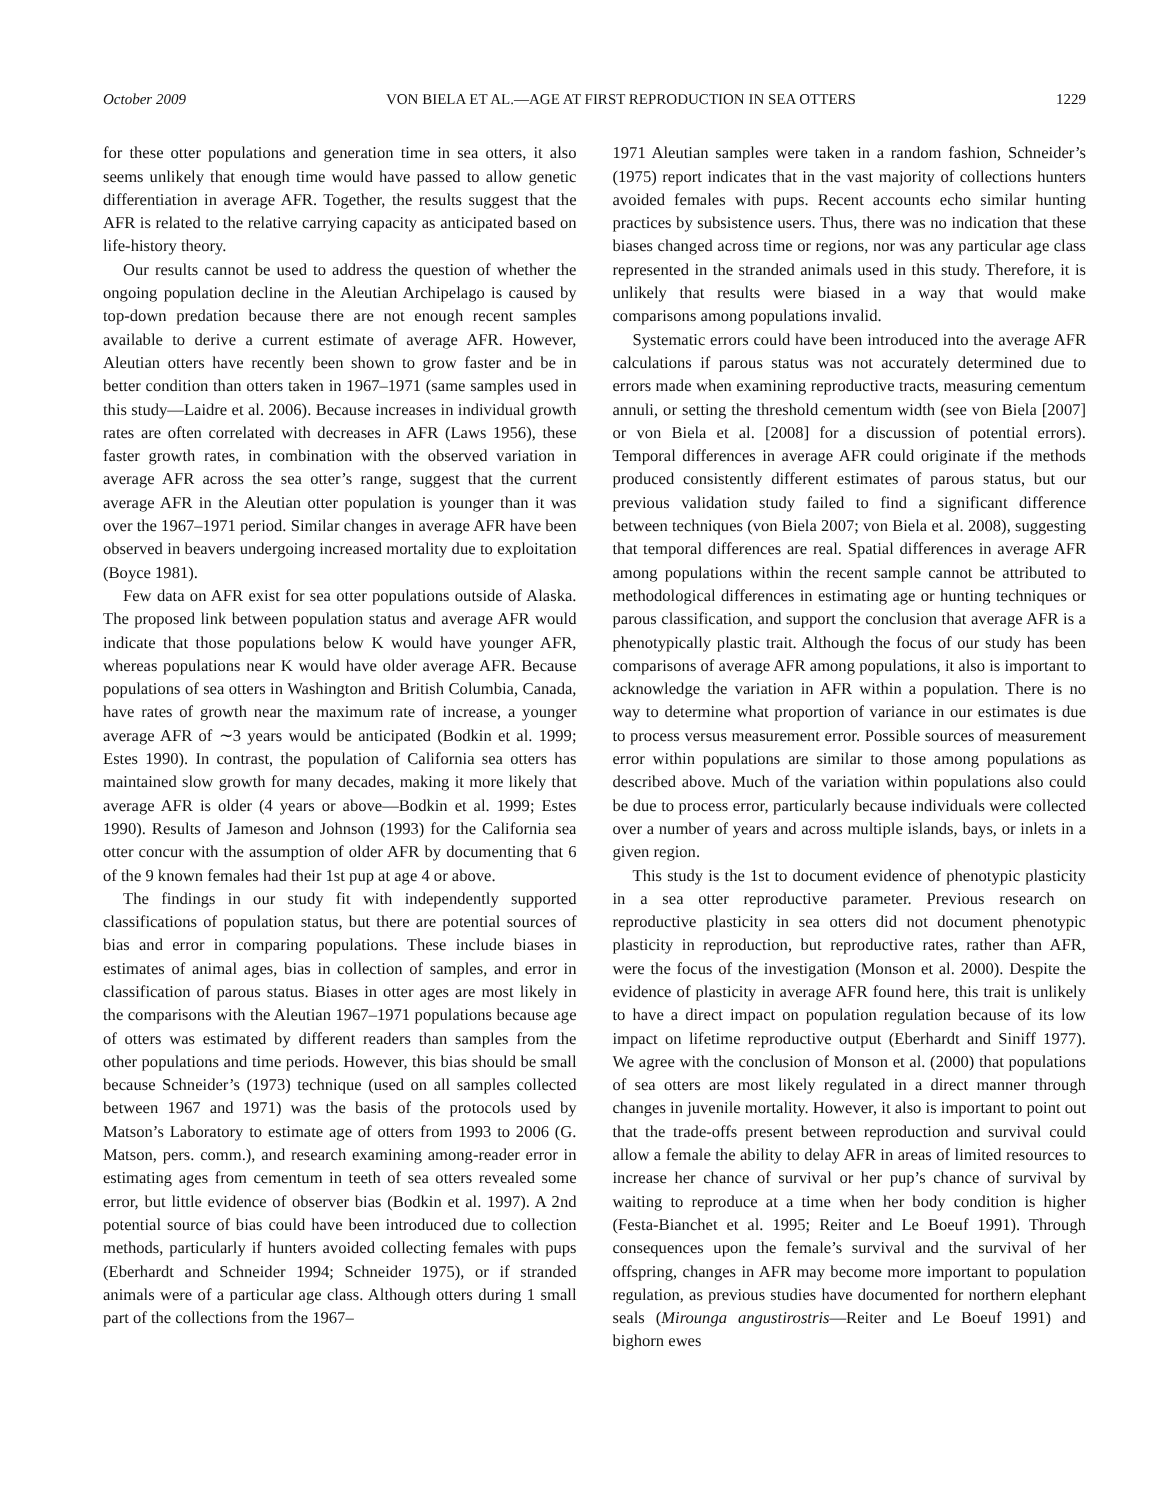October 2009 VON BIELA ET AL.—AGE AT FIRST REPRODUCTION IN SEA OTTERS 1229
for these otter populations and generation time in sea otters, it also seems unlikely that enough time would have passed to allow genetic differentiation in average AFR. Together, the results suggest that the AFR is related to the relative carrying capacity as anticipated based on life-history theory.
Our results cannot be used to address the question of whether the ongoing population decline in the Aleutian Archipelago is caused by top-down predation because there are not enough recent samples available to derive a current estimate of average AFR. However, Aleutian otters have recently been shown to grow faster and be in better condition than otters taken in 1967–1971 (same samples used in this study—Laidre et al. 2006). Because increases in individual growth rates are often correlated with decreases in AFR (Laws 1956), these faster growth rates, in combination with the observed variation in average AFR across the sea otter’s range, suggest that the current average AFR in the Aleutian otter population is younger than it was over the 1967–1971 period. Similar changes in average AFR have been observed in beavers undergoing increased mortality due to exploitation (Boyce 1981).
Few data on AFR exist for sea otter populations outside of Alaska. The proposed link between population status and average AFR would indicate that those populations below K would have younger AFR, whereas populations near K would have older average AFR. Because populations of sea otters in Washington and British Columbia, Canada, have rates of growth near the maximum rate of increase, a younger average AFR of ∼3 years would be anticipated (Bodkin et al. 1999; Estes 1990). In contrast, the population of California sea otters has maintained slow growth for many decades, making it more likely that average AFR is older (4 years or above—Bodkin et al. 1999; Estes 1990). Results of Jameson and Johnson (1993) for the California sea otter concur with the assumption of older AFR by documenting that 6 of the 9 known females had their 1st pup at age 4 or above.
The findings in our study fit with independently supported classifications of population status, but there are potential sources of bias and error in comparing populations. These include biases in estimates of animal ages, bias in collection of samples, and error in classification of parous status. Biases in otter ages are most likely in the comparisons with the Aleutian 1967–1971 populations because age of otters was estimated by different readers than samples from the other populations and time periods. However, this bias should be small because Schneider’s (1973) technique (used on all samples collected between 1967 and 1971) was the basis of the protocols used by Matson’s Laboratory to estimate age of otters from 1993 to 2006 (G. Matson, pers. comm.), and research examining among-reader error in estimating ages from cementum in teeth of sea otters revealed some error, but little evidence of observer bias (Bodkin et al. 1997). A 2nd potential source of bias could have been introduced due to collection methods, particularly if hunters avoided collecting females with pups (Eberhardt and Schneider 1994; Schneider 1975), or if stranded animals were of a particular age class. Although otters during 1 small part of the collections from the 1967–
1971 Aleutian samples were taken in a random fashion, Schneider’s (1975) report indicates that in the vast majority of collections hunters avoided females with pups. Recent accounts echo similar hunting practices by subsistence users. Thus, there was no indication that these biases changed across time or regions, nor was any particular age class represented in the stranded animals used in this study. Therefore, it is unlikely that results were biased in a way that would make comparisons among populations invalid.
Systematic errors could have been introduced into the average AFR calculations if parous status was not accurately determined due to errors made when examining reproductive tracts, measuring cementum annuli, or setting the threshold cementum width (see von Biela [2007] or von Biela et al. [2008] for a discussion of potential errors). Temporal differences in average AFR could originate if the methods produced consistently different estimates of parous status, but our previous validation study failed to find a significant difference between techniques (von Biela 2007; von Biela et al. 2008), suggesting that temporal differences are real. Spatial differences in average AFR among populations within the recent sample cannot be attributed to methodological differences in estimating age or hunting techniques or parous classification, and support the conclusion that average AFR is a phenotypically plastic trait. Although the focus of our study has been comparisons of average AFR among populations, it also is important to acknowledge the variation in AFR within a population. There is no way to determine what proportion of variance in our estimates is due to process versus measurement error. Possible sources of measurement error within populations are similar to those among populations as described above. Much of the variation within populations also could be due to process error, particularly because individuals were collected over a number of years and across multiple islands, bays, or inlets in a given region.
This study is the 1st to document evidence of phenotypic plasticity in a sea otter reproductive parameter. Previous research on reproductive plasticity in sea otters did not document phenotypic plasticity in reproduction, but reproductive rates, rather than AFR, were the focus of the investigation (Monson et al. 2000). Despite the evidence of plasticity in average AFR found here, this trait is unlikely to have a direct impact on population regulation because of its low impact on lifetime reproductive output (Eberhardt and Siniff 1977). We agree with the conclusion of Monson et al. (2000) that populations of sea otters are most likely regulated in a direct manner through changes in juvenile mortality. However, it also is important to point out that the trade-offs present between reproduction and survival could allow a female the ability to delay AFR in areas of limited resources to increase her chance of survival or her pup’s chance of survival by waiting to reproduce at a time when her body condition is higher (Festa-Bianchet et al. 1995; Reiter and Le Boeuf 1991). Through consequences upon the female’s survival and the survival of her offspring, changes in AFR may become more important to population regulation, as previous studies have documented for northern elephant seals (Mirounga angustirostris—Reiter and Le Boeuf 1991) and bighorn ewes